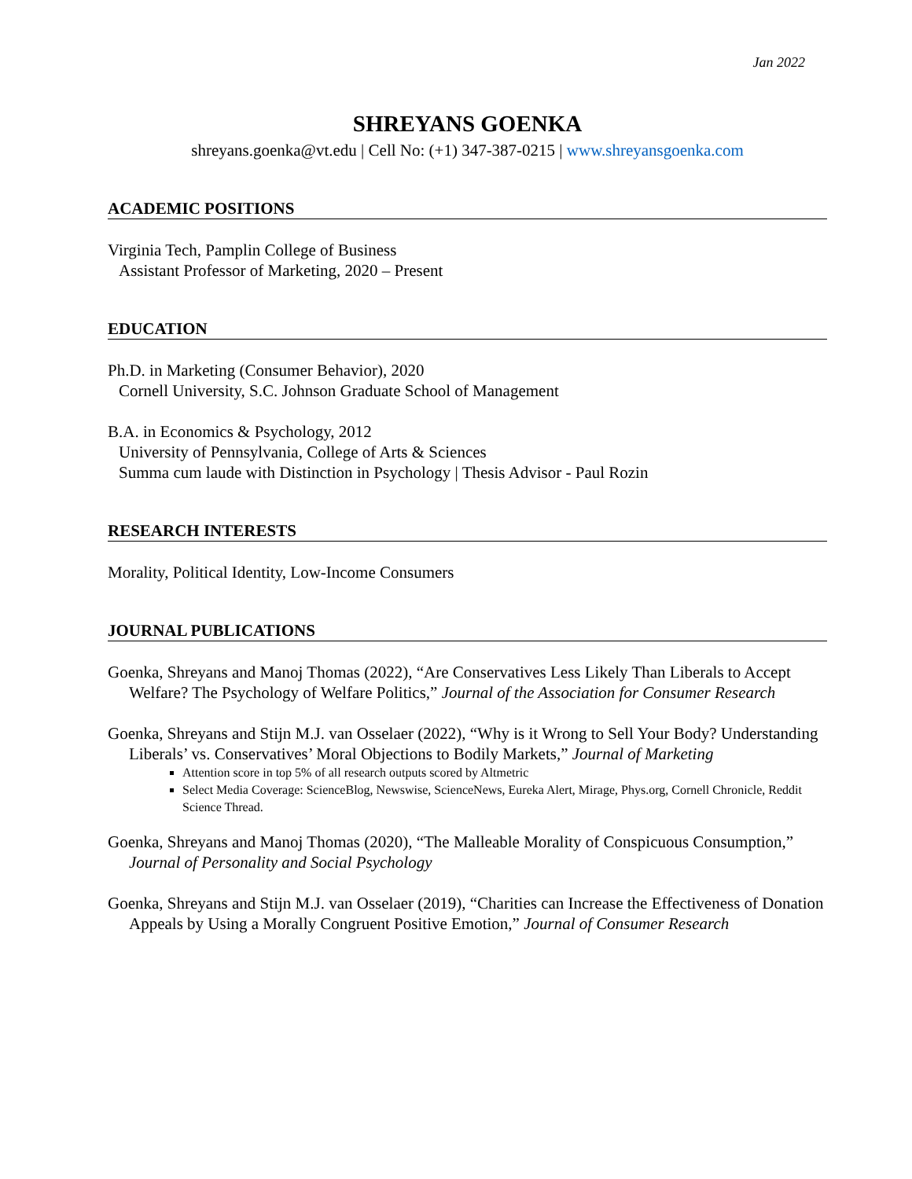Jan 2022
SHREYANS GOENKA
shreyans.goenka@vt.edu | Cell No: (+1) 347-387-0215 | www.shreyansgoenka.com
ACADEMIC POSITIONS
Virginia Tech, Pamplin College of Business
Assistant Professor of Marketing, 2020 – Present
EDUCATION
Ph.D. in Marketing (Consumer Behavior), 2020
Cornell University, S.C. Johnson Graduate School of Management
B.A. in Economics & Psychology, 2012
University of Pennsylvania, College of Arts & Sciences
Summa cum laude with Distinction in Psychology | Thesis Advisor - Paul Rozin
RESEARCH INTERESTS
Morality, Political Identity, Low-Income Consumers
JOURNAL PUBLICATIONS
Goenka, Shreyans and Manoj Thomas (2022), “Are Conservatives Less Likely Than Liberals to Accept Welfare? The Psychology of Welfare Politics,” Journal of the Association for Consumer Research
Goenka, Shreyans and Stijn M.J. van Osselaer (2022), “Why is it Wrong to Sell Your Body? Understanding Liberals’ vs. Conservatives’ Moral Objections to Bodily Markets,” Journal of Marketing
Attention score in top 5% of all research outputs scored by Altmetric
Select Media Coverage: ScienceBlog, Newswise, ScienceNews, Eureka Alert, Mirage, Phys.org, Cornell Chronicle, Reddit Science Thread.
Goenka, Shreyans and Manoj Thomas (2020), “The Malleable Morality of Conspicuous Consumption,” Journal of Personality and Social Psychology
Goenka, Shreyans and Stijn M.J. van Osselaer (2019), “Charities can Increase the Effectiveness of Donation Appeals by Using a Morally Congruent Positive Emotion,” Journal of Consumer Research